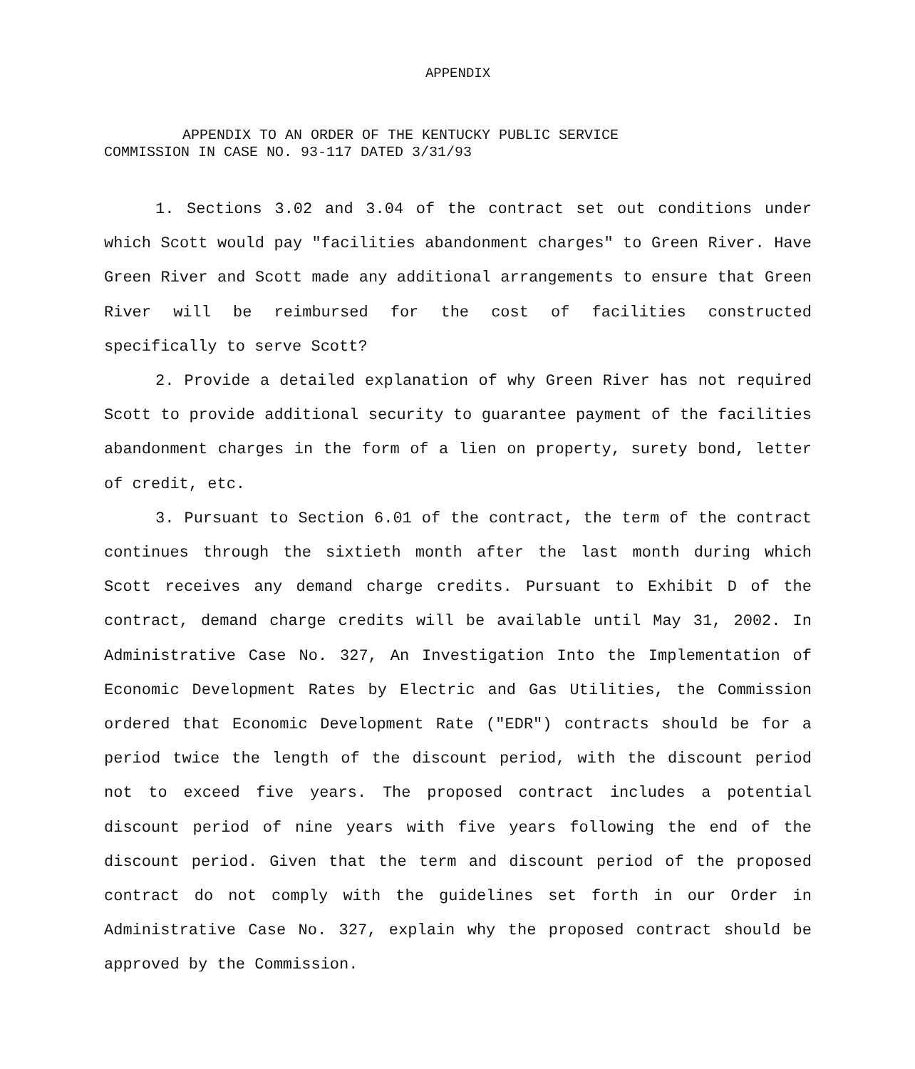APPENDIX
APPENDIX TO AN ORDER OF THE KENTUCKY PUBLIC SERVICE
COMMISSION IN CASE NO. 93-117 DATED 3/31/93
1. Sections 3.02 and 3.04 of the contract set out conditions under which Scott would pay "facilities abandonment charges" to Green River. Have Green River and Scott made any additional arrangements to ensure that Green River will be reimbursed for the cost of facilities constructed specifically to serve Scott?
2. Provide a detailed explanation of why Green River has not required Scott to provide additional security to guarantee payment of the facilities abandonment charges in the form of a lien on property, surety bond, letter of credit, etc.
3. Pursuant to Section 6.01 of the contract, the term of the contract continues through the sixtieth month after the last month during which Scott receives any demand charge credits. Pursuant to Exhibit D of the contract, demand charge credits will be available until May 31, 2002. In Administrative Case No. 327, An Investigation Into the Implementation of Economic Development Rates by Electric and Gas Utilities, the Commission ordered that Economic Development Rate ("EDR") contracts should be for a period twice the length of the discount period, with the discount period not to exceed five years. The proposed contract includes a potential discount period of nine years with five years following the end of the discount period. Given that the term and discount period of the proposed contract do not comply with the guidelines set forth in our Order in Administrative Case No. 327, explain why the proposed contract should be approved by the Commission.